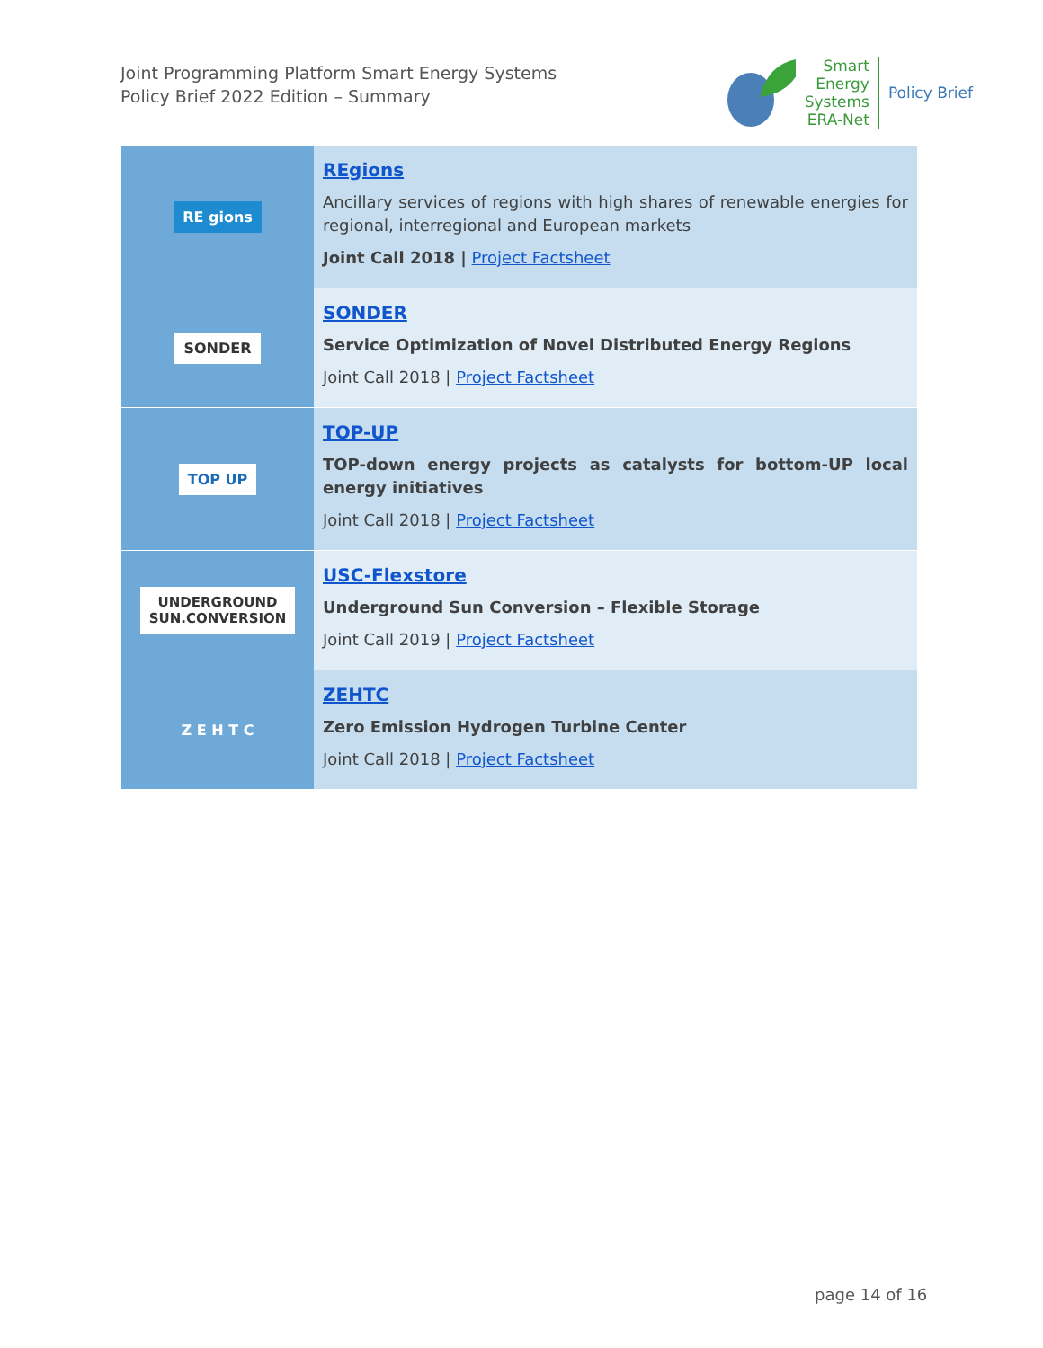Joint Programming Platform Smart Energy Systems
Policy Brief 2022 Edition – Summary
Smart
Energy
Systems
ERA-Net
Policy Brief
| RE gions | REgions Ancillary services of regions with high shares of renewable energies for regional, interregional and European markets Joint Call 2018 / Project Factsheet |
| SONDER | SONDER Service Optimization of Novel Distributed Energy Regions Joint Call 2018 / Project Factsheet |
| TOP UP | TOP-UP TOP-down energy projects as catalysts for bottom-UP local energy initiatives Joint Call 2018 / Project Factsheet |
| UNDERGROUND SUN.CONVERSION | USC-Flexstore Underground Sun Conversion – Flexible Storage Joint Call 2019 / Project Factsheet |
| Z E H T C | ZEHTC Zero Emission Hydrogen Turbine Center Joint Call 2018 / Project Factsheet |
page 14 of 16